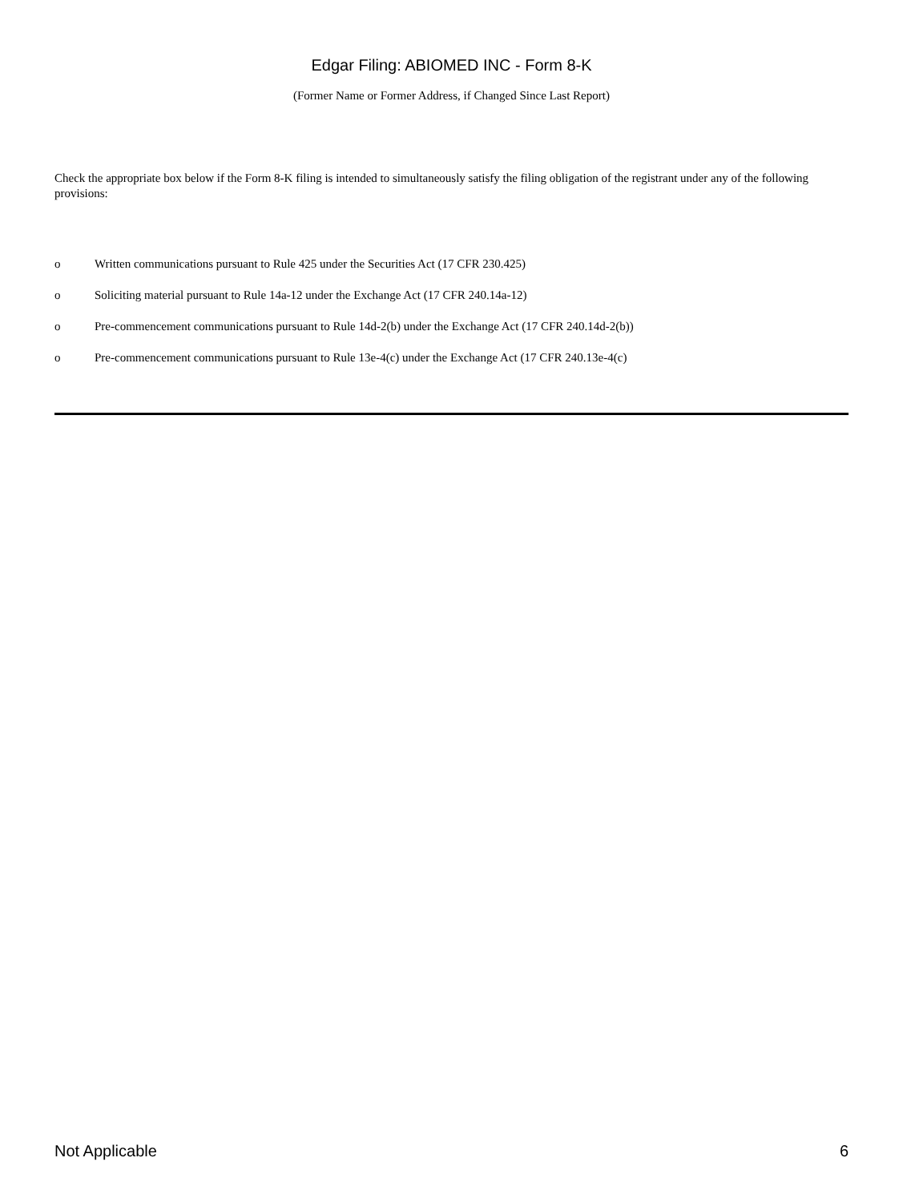Edgar Filing: ABIOMED INC - Form 8-K
(Former Name or Former Address, if Changed Since Last Report)
Check the appropriate box below if the Form 8-K filing is intended to simultaneously satisfy the filing obligation of the registrant under any of the following provisions:
o Written communications pursuant to Rule 425 under the Securities Act (17 CFR 230.425)
o Soliciting material pursuant to Rule 14a-12 under the Exchange Act (17 CFR 240.14a-12)
o Pre-commencement communications pursuant to Rule 14d-2(b) under the Exchange Act (17 CFR 240.14d-2(b))
o Pre-commencement communications pursuant to Rule 13e-4(c) under the Exchange Act (17 CFR 240.13e-4(c)
Not Applicable 6